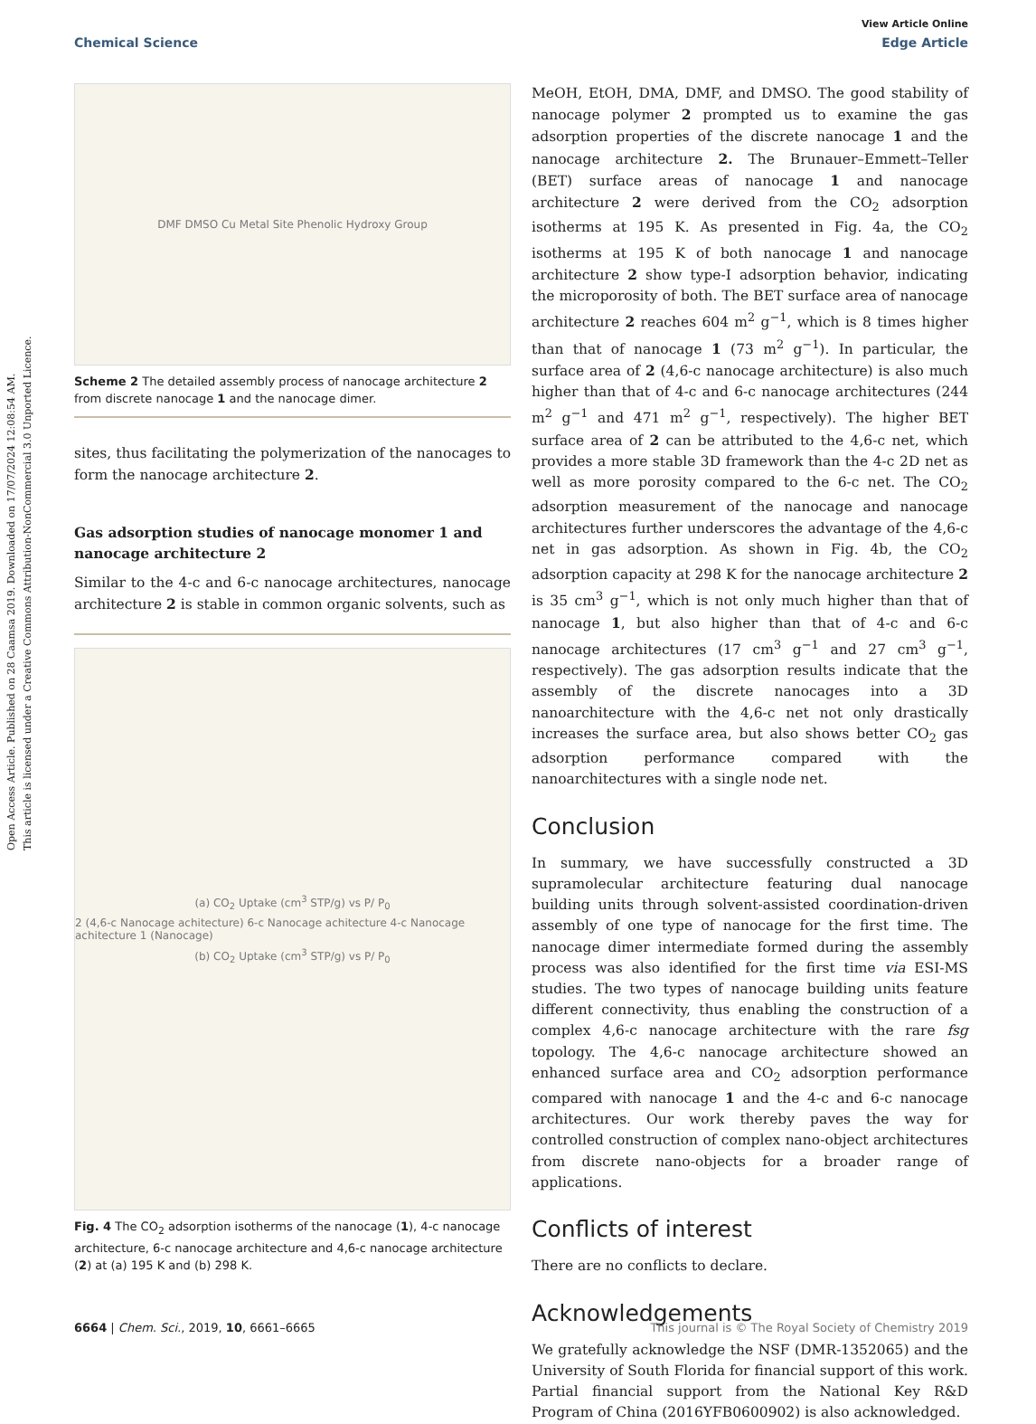Open Access Article. Published on 28 Caamsa 2019. Downloaded on 17/07/2024 12:08:54 AM.
This article is licensed under a Creative Commons Attribution-NonCommercial 3.0 Unported Licence.
View Article Online
Chemical Science Edge Article
DMF DMSO Cu Metal Site Phenolic Hydroxy Group
Scheme 2 The detailed assembly process of nanocage architecture 2 from discrete nanocage 1 and the nanocage dimer.
sites, thus facilitating the polymerization of the nanocages to form the nanocage architecture 2.
Gas adsorption studies of nanocage monomer 1 and nanocage architecture 2
Similar to the 4-c and 6-c nanocage architectures, nanocage architecture 2 is stable in common organic solvents, such as
(a) CO<sub>2</sub> Uptake (cm<sup>3</sup> STP/g) vs P/ P<sub>0</sub>
2 (4,6-c Nanocage achitecture) 6-c Nanocage achitecture 4-c Nanocage achitecture 1 (Nanocage)
(b) CO<sub>2</sub> Uptake (cm<sup>3</sup> STP/g) vs P/ P<sub>0</sub>
Fig. 4 The CO<sub>2</sub> adsorption isotherms of the nanocage (1), 4-c nanocage architecture, 6-c nanocage architecture and 4,6-c nanocage architecture (2) at (a) 195 K and (b) 298 K.
MeOH, EtOH, DMA, DMF, and DMSO. The good stability of nanocage polymer 2 prompted us to examine the gas adsorption properties of the discrete nanocage 1 and the nanocage architecture 2. The Brunauer–Emmett–Teller (BET) surface areas of nanocage 1 and nanocage architecture 2 were derived from the CO<sub>2</sub> adsorption isotherms at 195 K. As presented in Fig. 4a, the CO<sub>2</sub> isotherms at 195 K of both nanocage 1 and nanocage architecture 2 show type-I adsorption behavior, indicating the microporosity of both. The BET surface area of nanocage architecture 2 reaches 604 m<sup>2</sup> g<sup>−1</sup>, which is 8 times higher than that of nanocage 1 (73 m<sup>2</sup> g<sup>−1</sup>). In particular, the surface area of 2 (4,6-c nanocage architecture) is also much higher than that of 4-c and 6-c nanocage architectures (244 m<sup>2</sup> g<sup>−1</sup> and 471 m<sup>2</sup> g<sup>−1</sup>, respectively). The higher BET surface area of 2 can be attributed to the 4,6-c net, which provides a more stable 3D framework than the 4-c 2D net as well as more porosity compared to the 6-c net. The CO<sub>2</sub> adsorption measurement of the nanocage and nanocage architectures further underscores the advantage of the 4,6-c net in gas adsorption. As shown in Fig. 4b, the CO<sub>2</sub> adsorption capacity at 298 K for the nanocage architecture 2 is 35 cm<sup>3</sup> g<sup>−1</sup>, which is not only much higher than that of nanocage 1, but also higher than that of 4-c and 6-c nanocage architectures (17 cm<sup>3</sup> g<sup>−1</sup> and 27 cm<sup>3</sup> g<sup>−1</sup>, respectively). The gas adsorption results indicate that the assembly of the discrete nanocages into a 3D nanoarchitecture with the 4,6-c net not only drastically increases the surface area, but also shows better CO<sub>2</sub> gas adsorption performance compared with the nanoarchitectures with a single node net.
Conclusion
In summary, we have successfully constructed a 3D supramolecular architecture featuring dual nanocage building units through solvent-assisted coordination-driven assembly of one type of nanocage for the first time. The nanocage dimer intermediate formed during the assembly process was also identified for the first time via ESI-MS studies. The two types of nanocage building units feature different connectivity, thus enabling the construction of a complex 4,6-c nanocage architecture with the rare fsg topology. The 4,6-c nanocage architecture showed an enhanced surface area and CO<sub>2</sub> adsorption performance compared with nanocage 1 and the 4-c and 6-c nanocage architectures. Our work thereby paves the way for controlled construction of complex nano-object architectures from discrete nano-objects for a broader range of applications.
Conflicts of interest
There are no conflicts to declare.
Acknowledgements
We gratefully acknowledge the NSF (DMR-1352065) and the University of South Florida for financial support of this work. Partial financial support from the National Key R&D Program of China (2016YFB0600902) is also acknowledged.
6664 | Chem. Sci., 2019, 10, 6661–6665 This journal is © The Royal Society of Chemistry 2019